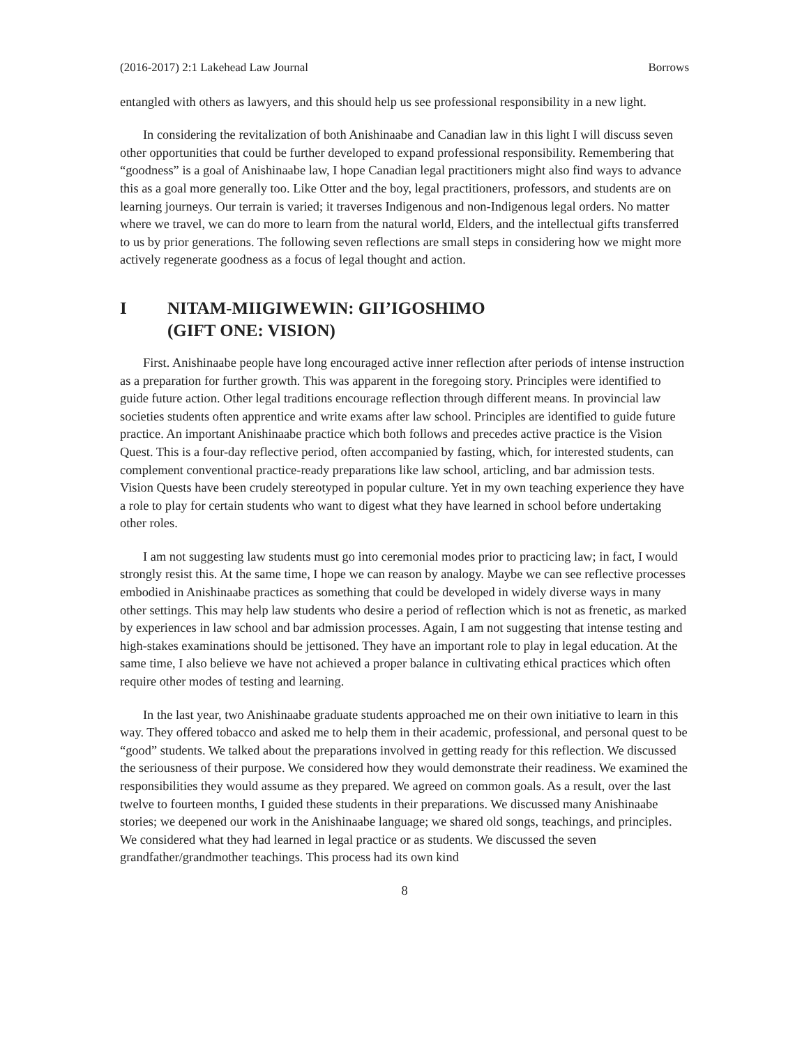(2016-2017) 2:1 Lakehead Law Journal Borrows
entangled with others as lawyers, and this should help us see professional responsibility in a new light.
In considering the revitalization of both Anishinaabe and Canadian law in this light I will discuss seven other opportunities that could be further developed to expand professional responsibility. Remembering that “goodness” is a goal of Anishinaabe law, I hope Canadian legal practitioners might also find ways to advance this as a goal more generally too. Like Otter and the boy, legal practitioners, professors, and students are on learning journeys. Our terrain is varied; it traverses Indigenous and non-Indigenous legal orders. No matter where we travel, we can do more to learn from the natural world, Elders, and the intellectual gifts transferred to us by prior generations. The following seven reflections are small steps in considering how we might more actively regenerate goodness as a focus of legal thought and action.
I NITAM-MIIGIWEWIN: GII’IGOSHIMO
(GIFT ONE: VISION)
First. Anishinaabe people have long encouraged active inner reflection after periods of intense instruction as a preparation for further growth. This was apparent in the foregoing story. Principles were identified to guide future action. Other legal traditions encourage reflection through different means. In provincial law societies students often apprentice and write exams after law school. Principles are identified to guide future practice. An important Anishinaabe practice which both follows and precedes active practice is the Vision Quest. This is a four-day reflective period, often accompanied by fasting, which, for interested students, can complement conventional practice-ready preparations like law school, articling, and bar admission tests. Vision Quests have been crudely stereotyped in popular culture. Yet in my own teaching experience they have a role to play for certain students who want to digest what they have learned in school before undertaking other roles.
I am not suggesting law students must go into ceremonial modes prior to practicing law; in fact, I would strongly resist this. At the same time, I hope we can reason by analogy. Maybe we can see reflective processes embodied in Anishinaabe practices as something that could be developed in widely diverse ways in many other settings. This may help law students who desire a period of reflection which is not as frenetic, as marked by experiences in law school and bar admission processes. Again, I am not suggesting that intense testing and high-stakes examinations should be jettisoned. They have an important role to play in legal education. At the same time, I also believe we have not achieved a proper balance in cultivating ethical practices which often require other modes of testing and learning.
In the last year, two Anishinaabe graduate students approached me on their own initiative to learn in this way. They offered tobacco and asked me to help them in their academic, professional, and personal quest to be “good” students. We talked about the preparations involved in getting ready for this reflection. We discussed the seriousness of their purpose. We considered how they would demonstrate their readiness. We examined the responsibilities they would assume as they prepared. We agreed on common goals. As a result, over the last twelve to fourteen months, I guided these students in their preparations. We discussed many Anishinaabe stories; we deepened our work in the Anishinaabe language; we shared old songs, teachings, and principles. We considered what they had learned in legal practice or as students. We discussed the seven grandfather/grandmother teachings. This process had its own kind
8